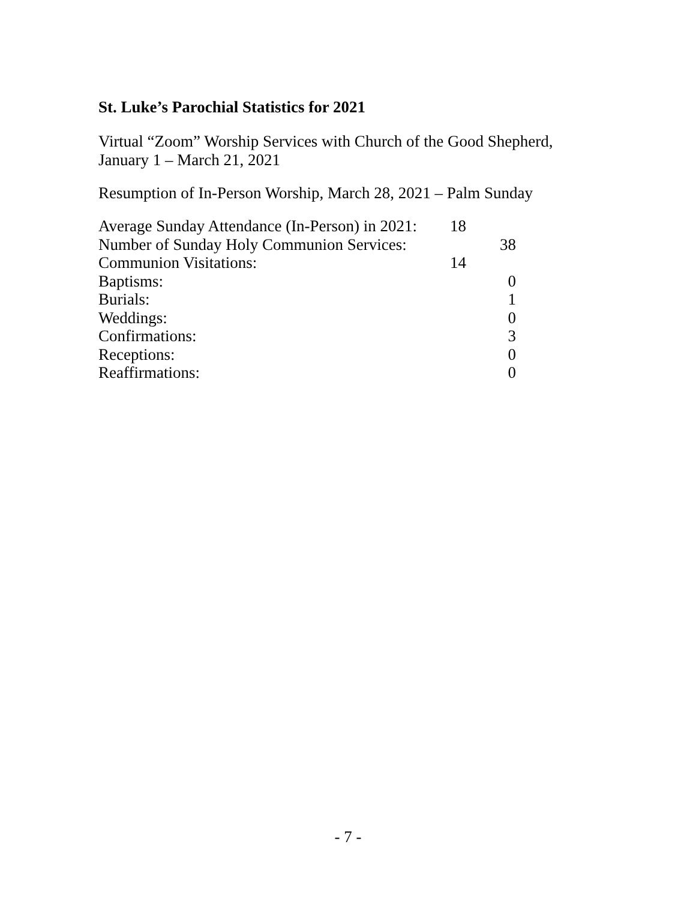St. Luke’s Parochial Statistics for 2021
Virtual “Zoom” Worship Services with Church of the Good Shepherd,
January 1 – March 21, 2021
Resumption of In-Person Worship, March 28, 2021 – Palm Sunday
| Average Sunday Attendance (In-Person) in 2021: | 18 | |
| Number of Sunday Holy Communion Services: | | 38 |
| Communion Visitations: | 14 | |
| Baptisms: | | 0 |
| Burials: | | 1 |
| Weddings: | | 0 |
| Confirmations: | | 3 |
| Receptions: | | 0 |
| Reaffirmations: | | 0 |
- 7 -